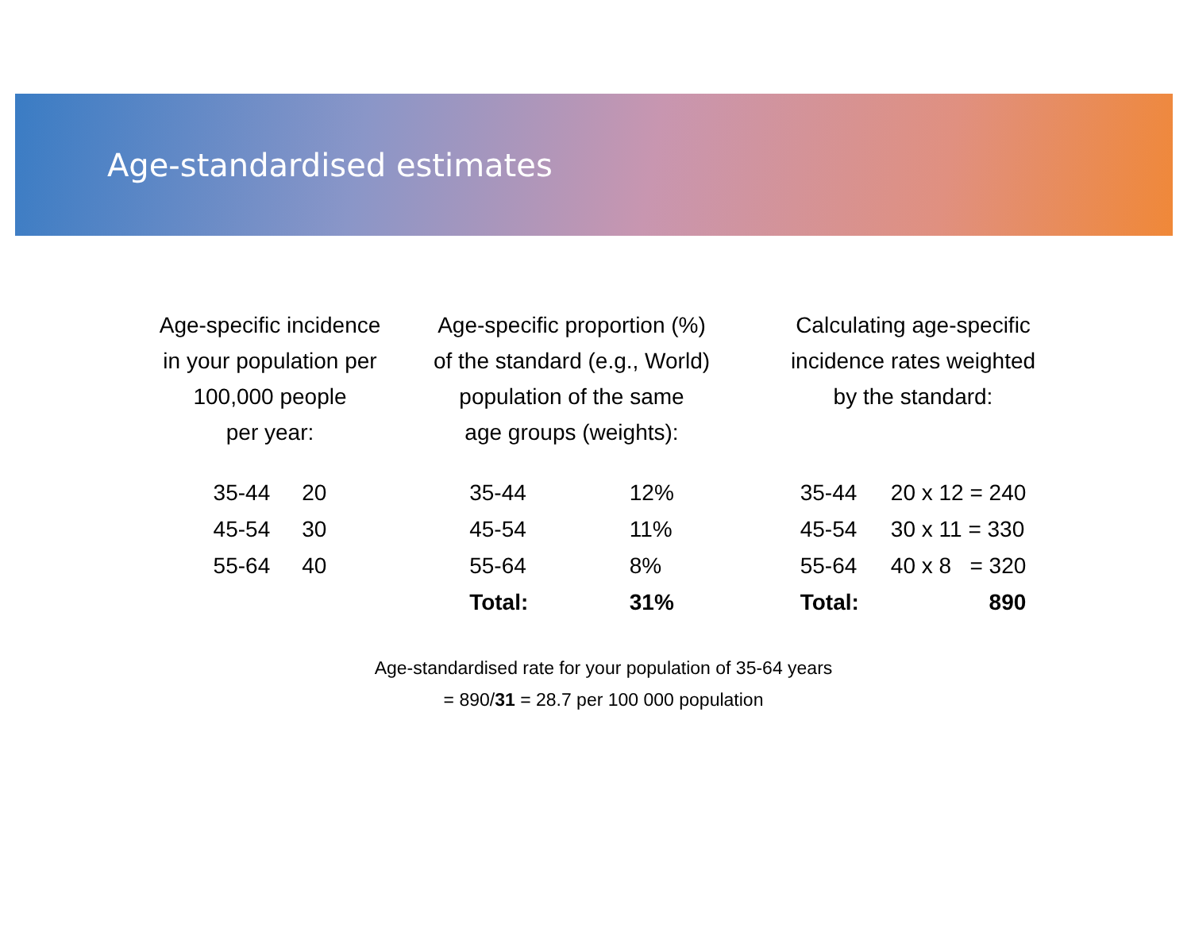Age-standardised estimates
Age-specific incidence
in your population per
100,000 people
per year:
| 35-44 | 20 |
| 45-54 | 30 |
| 55-64 | 40 |
Age-specific proportion (%)
of the standard (e.g., World)
population of the same
age groups (weights):
| 35-44 | 12% |
| 45-54 | 11% |
| 55-64 | 8% |
| Total: | 31% |
Calculating age-specific
incidence rates weighted
by the standard:
| 35-44 | 20 x 12 = 240 |
| 45-54 | 30 x 11 = 330 |
| 55-64 | 40 x 8 = 320 |
| Total: | 890 |
Age-standardised rate for your population of 35-64 years
= 890/31 = 28.7 per 100 000 population